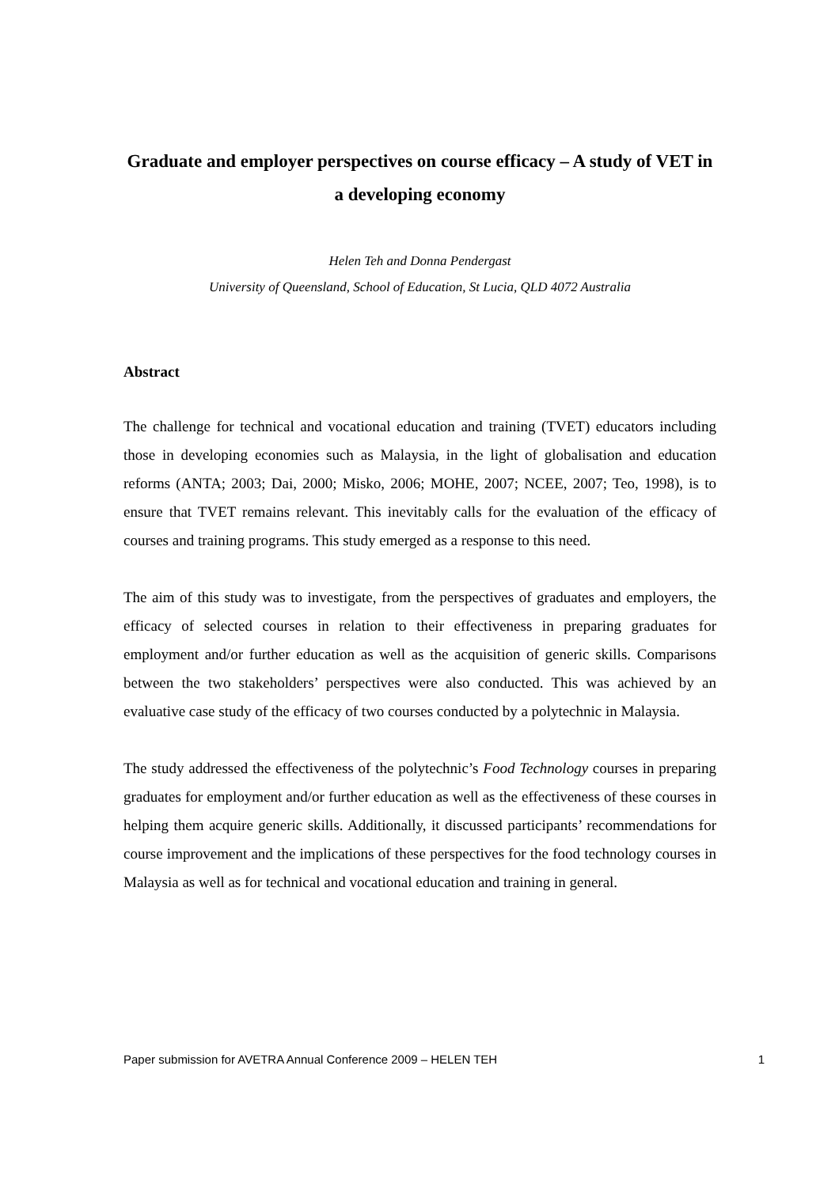Graduate and employer perspectives on course efficacy – A study of VET in a developing economy
Helen Teh and Donna Pendergast
University of Queensland, School of Education, St Lucia, QLD 4072 Australia
Abstract
The challenge for technical and vocational education and training (TVET) educators including those in developing economies such as Malaysia, in the light of globalisation and education reforms (ANTA; 2003; Dai, 2000; Misko, 2006; MOHE, 2007; NCEE, 2007; Teo, 1998), is to ensure that TVET remains relevant. This inevitably calls for the evaluation of the efficacy of courses and training programs. This study emerged as a response to this need.
The aim of this study was to investigate, from the perspectives of graduates and employers, the efficacy of selected courses in relation to their effectiveness in preparing graduates for employment and/or further education as well as the acquisition of generic skills. Comparisons between the two stakeholders’ perspectives were also conducted. This was achieved by an evaluative case study of the efficacy of two courses conducted by a polytechnic in Malaysia.
The study addressed the effectiveness of the polytechnic’s Food Technology courses in preparing graduates for employment and/or further education as well as the effectiveness of these courses in helping them acquire generic skills. Additionally, it discussed participants’ recommendations for course improvement and the implications of these perspectives for the food technology courses in Malaysia as well as for technical and vocational education and training in general.
Paper submission for AVETRA Annual Conference 2009 – HELEN TEH 1